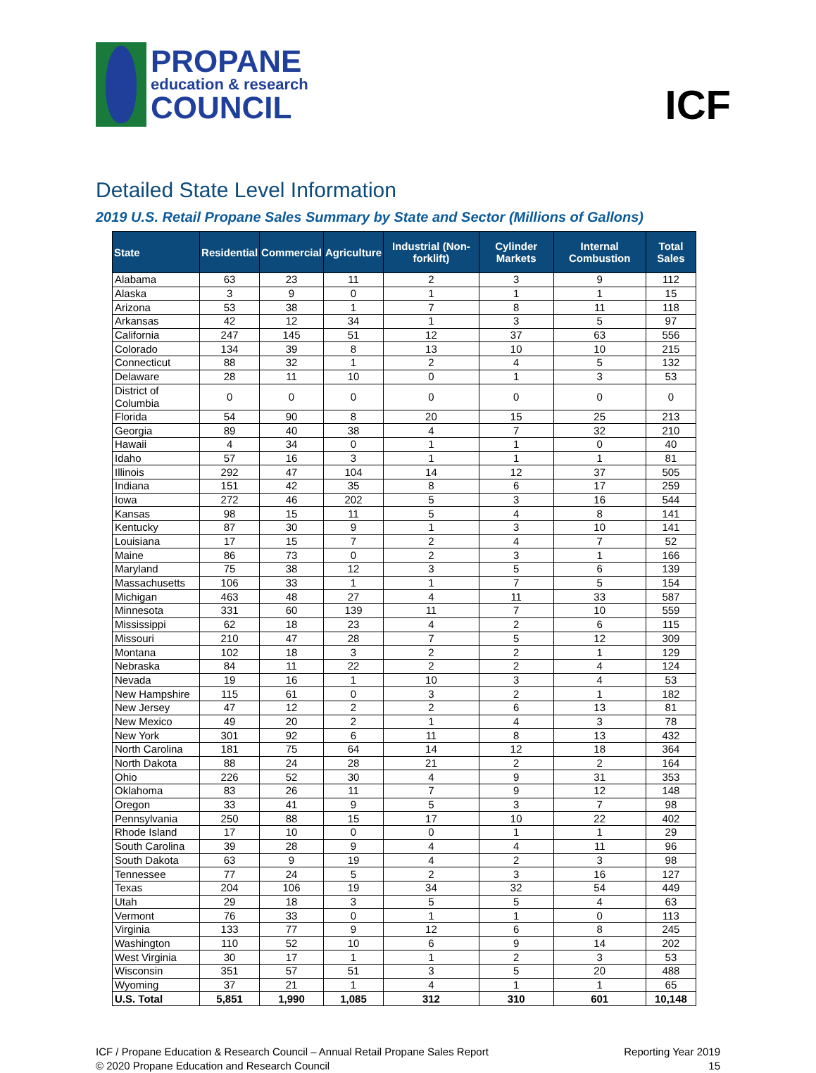PROPANE
education & research
COUNCIL
ICF
Detailed State Level Information
2019 U.S. Retail Propane Sales Summary by State and Sector (Millions of Gallons)
| State | Residential | Commercial | Agriculture | Industrial (Non-forklift) | Cylinder Markets | Internal Combustion | Total Sales |
| --- | --- | --- | --- | --- | --- | --- | --- |
| Alabama | 63 | 23 | 11 | 2 | 3 | 9 | 112 |
| Alaska | 3 | 9 | 0 | 1 | 1 | 1 | 15 |
| Arizona | 53 | 38 | 1 | 7 | 8 | 11 | 118 |
| Arkansas | 42 | 12 | 34 | 1 | 3 | 5 | 97 |
| California | 247 | 145 | 51 | 12 | 37 | 63 | 556 |
| Colorado | 134 | 39 | 8 | 13 | 10 | 10 | 215 |
| Connecticut | 88 | 32 | 1 | 2 | 4 | 5 | 132 |
| Delaware | 28 | 11 | 10 | 0 | 1 | 3 | 53 |
| District of Columbia | 0 | 0 | 0 | 0 | 0 | 0 | 0 |
| Florida | 54 | 90 | 8 | 20 | 15 | 25 | 213 |
| Georgia | 89 | 40 | 38 | 4 | 7 | 32 | 210 |
| Hawaii | 4 | 34 | 0 | 1 | 1 | 0 | 40 |
| Idaho | 57 | 16 | 3 | 1 | 1 | 1 | 81 |
| Illinois | 292 | 47 | 104 | 14 | 12 | 37 | 505 |
| Indiana | 151 | 42 | 35 | 8 | 6 | 17 | 259 |
| Iowa | 272 | 46 | 202 | 5 | 3 | 16 | 544 |
| Kansas | 98 | 15 | 11 | 5 | 4 | 8 | 141 |
| Kentucky | 87 | 30 | 9 | 1 | 3 | 10 | 141 |
| Louisiana | 17 | 15 | 7 | 2 | 4 | 7 | 52 |
| Maine | 86 | 73 | 0 | 2 | 3 | 1 | 166 |
| Maryland | 75 | 38 | 12 | 3 | 5 | 6 | 139 |
| Massachusetts | 106 | 33 | 1 | 1 | 7 | 5 | 154 |
| Michigan | 463 | 48 | 27 | 4 | 11 | 33 | 587 |
| Minnesota | 331 | 60 | 139 | 11 | 7 | 10 | 559 |
| Mississippi | 62 | 18 | 23 | 4 | 2 | 6 | 115 |
| Missouri | 210 | 47 | 28 | 7 | 5 | 12 | 309 |
| Montana | 102 | 18 | 3 | 2 | 2 | 1 | 129 |
| Nebraska | 84 | 11 | 22 | 2 | 2 | 4 | 124 |
| Nevada | 19 | 16 | 1 | 10 | 3 | 4 | 53 |
| New Hampshire | 115 | 61 | 0 | 3 | 2 | 1 | 182 |
| New Jersey | 47 | 12 | 2 | 2 | 6 | 13 | 81 |
| New Mexico | 49 | 20 | 2 | 1 | 4 | 3 | 78 |
| New York | 301 | 92 | 6 | 11 | 8 | 13 | 432 |
| North Carolina | 181 | 75 | 64 | 14 | 12 | 18 | 364 |
| North Dakota | 88 | 24 | 28 | 21 | 2 | 2 | 164 |
| Ohio | 226 | 52 | 30 | 4 | 9 | 31 | 353 |
| Oklahoma | 83 | 26 | 11 | 7 | 9 | 12 | 148 |
| Oregon | 33 | 41 | 9 | 5 | 3 | 7 | 98 |
| Pennsylvania | 250 | 88 | 15 | 17 | 10 | 22 | 402 |
| Rhode Island | 17 | 10 | 0 | 0 | 1 | 1 | 29 |
| South Carolina | 39 | 28 | 9 | 4 | 4 | 11 | 96 |
| South Dakota | 63 | 9 | 19 | 4 | 2 | 3 | 98 |
| Tennessee | 77 | 24 | 5 | 2 | 3 | 16 | 127 |
| Texas | 204 | 106 | 19 | 34 | 32 | 54 | 449 |
| Utah | 29 | 18 | 3 | 5 | 5 | 4 | 63 |
| Vermont | 76 | 33 | 0 | 1 | 1 | 0 | 113 |
| Virginia | 133 | 77 | 9 | 12 | 6 | 8 | 245 |
| Washington | 110 | 52 | 10 | 6 | 9 | 14 | 202 |
| West Virginia | 30 | 17 | 1 | 1 | 2 | 3 | 53 |
| Wisconsin | 351 | 57 | 51 | 3 | 5 | 20 | 488 |
| Wyoming | 37 | 21 | 1 | 4 | 1 | 1 | 65 |
| U.S. Total | 5,851 | 1,990 | 1,085 | 312 | 310 | 601 | 10,148 |
ICF / Propane Education & Research Council – Annual Retail Propane Sales Report
© 2020 Propane Education and Research Council
Reporting Year 2019
15